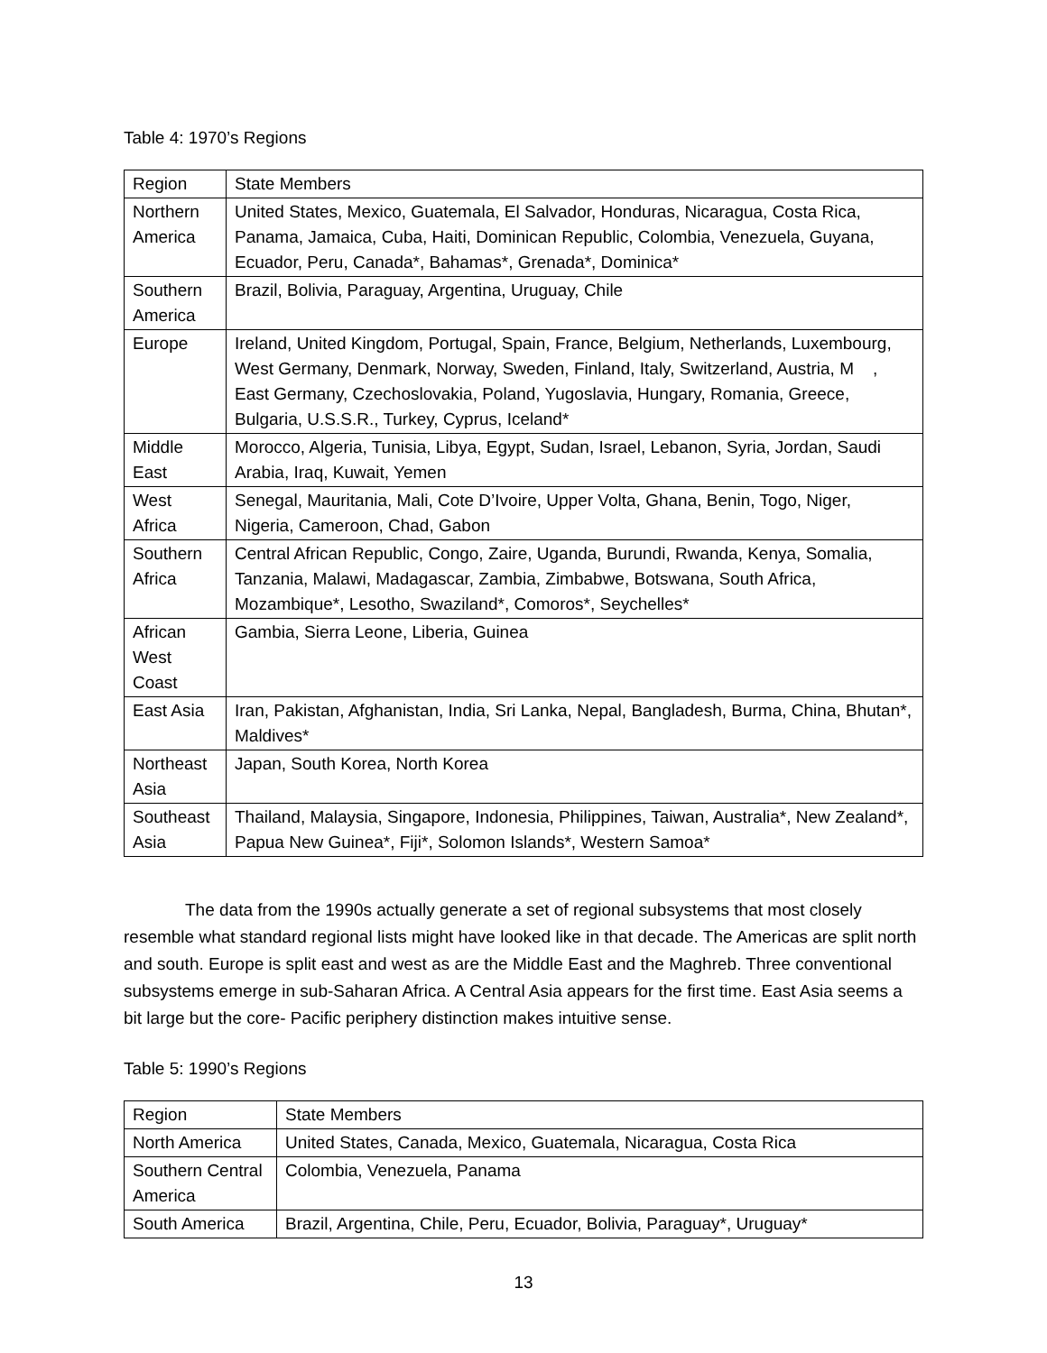Table 4: 1970’s Regions
| Region | State Members |
| Northern America | United States, Mexico, Guatemala, El Salvador, Honduras, Nicaragua, Costa Rica, Panama, Jamaica, Cuba, Haiti, Dominican Republic, Colombia, Venezuela, Guyana, Ecuador, Peru, Canada*, Bahamas*, Grenada*, Dominica* |
| Southern America | Brazil, Bolivia, Paraguay, Argentina, Uruguay, Chile |
| Europe | Ireland, United Kingdom, Portugal, Spain, France, Belgium, Netherlands, Luxembourg, West Germany, Denmark, Norway, Sweden, Finland, Italy, Switzerland, Austria, M , East Germany, Czechoslovakia, Poland, Yugoslavia, Hungary, Romania, Greece, Bulgaria, U.S.S.R., Turkey, Cyprus, Iceland* |
| Middle East | Morocco, Algeria, Tunisia, Libya, Egypt, Sudan, Israel, Lebanon, Syria, Jordan, Saudi Arabia, Iraq, Kuwait, Yemen |
| West Africa | Senegal, Mauritania, Mali, Cote D’Ivoire, Upper Volta, Ghana, Benin, Togo, Niger, Nigeria, Cameroon, Chad, Gabon |
| Southern Africa | Central African Republic, Congo, Zaire, Uganda, Burundi, Rwanda, Kenya, Somalia, Tanzania, Malawi, Madagascar, Zambia, Zimbabwe, Botswana, South Africa, Mozambique*, Lesotho, Swaziland*, Comoros*, Seychelles* |
| African West Coast | Gambia, Sierra Leone, Liberia, Guinea |
| East Asia | Iran, Pakistan, Afghanistan, India, Sri Lanka, Nepal, Bangladesh, Burma, China, Bhutan*, Maldives* |
| Northeast Asia | Japan, South Korea, North Korea |
| Southeast Asia | Thailand, Malaysia, Singapore, Indonesia, Philippines, Taiwan, Australia*, New Zealand*, Papua New Guinea*, Fiji*, Solomon Islands*, Western Samoa* |
The data from the 1990s actually generate a set of regional subsystems that most closely resemble what standard regional lists might have looked like in that decade. The Americas are split north and south. Europe is split east and west as are the Middle East and the Maghreb. Three conventional subsystems emerge in sub-Saharan Africa. A Central Asia appears for the first time. East Asia seems a bit large but the core- Pacific periphery distinction makes intuitive sense.
Table 5: 1990’s Regions
| Region | State Members |
| North America | United States, Canada, Mexico, Guatemala, Nicaragua, Costa Rica |
| Southern Central America | Colombia, Venezuela, Panama |
| South America | Brazil, Argentina, Chile, Peru, Ecuador, Bolivia, Paraguay*, Uruguay* |
13